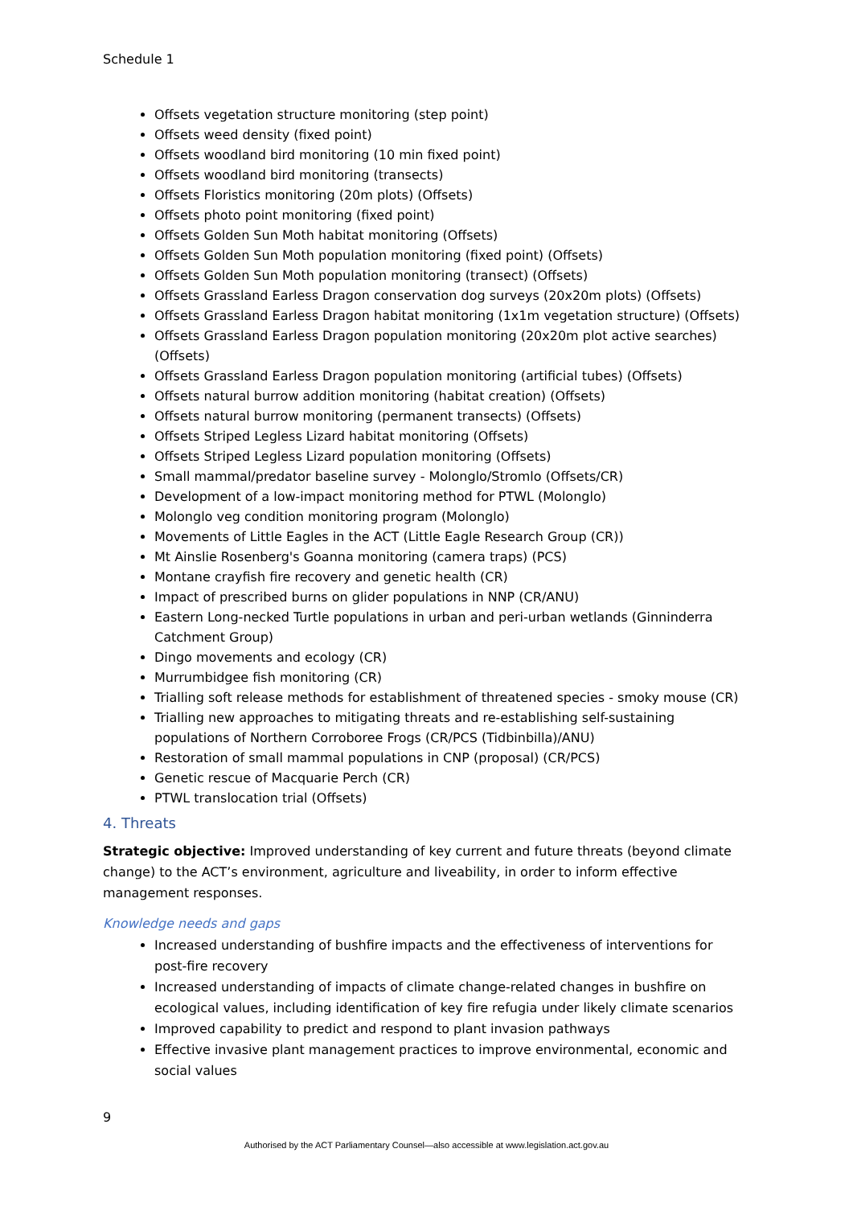Schedule 1
Offsets vegetation structure monitoring (step point)
Offsets weed density (fixed point)
Offsets woodland bird monitoring (10 min fixed point)
Offsets woodland bird monitoring (transects)
Offsets Floristics monitoring (20m plots) (Offsets)
Offsets photo point monitoring (fixed point)
Offsets Golden Sun Moth habitat monitoring (Offsets)
Offsets Golden Sun Moth population monitoring (fixed point) (Offsets)
Offsets Golden Sun Moth population monitoring (transect) (Offsets)
Offsets Grassland Earless Dragon conservation dog surveys (20x20m plots) (Offsets)
Offsets Grassland Earless Dragon habitat monitoring (1x1m vegetation structure) (Offsets)
Offsets Grassland Earless Dragon population monitoring (20x20m plot active searches) (Offsets)
Offsets Grassland Earless Dragon population monitoring (artificial tubes) (Offsets)
Offsets natural burrow addition monitoring (habitat creation) (Offsets)
Offsets natural burrow monitoring (permanent transects) (Offsets)
Offsets Striped Legless Lizard habitat monitoring (Offsets)
Offsets Striped Legless Lizard population monitoring (Offsets)
Small mammal/predator baseline survey - Molonglo/Stromlo (Offsets/CR)
Development of a low-impact monitoring method for PTWL (Molonglo)
Molonglo veg condition monitoring program (Molonglo)
Movements of Little Eagles in the ACT (Little Eagle Research Group (CR))
Mt Ainslie Rosenberg's Goanna monitoring (camera traps) (PCS)
Montane crayfish fire recovery and genetic health (CR)
Impact of prescribed burns on glider populations in NNP (CR/ANU)
Eastern Long-necked Turtle populations in urban and peri-urban wetlands (Ginninderra Catchment Group)
Dingo movements and ecology (CR)
Murrumbidgee fish monitoring (CR)
Trialling soft release methods for establishment of threatened species - smoky mouse (CR)
Trialling new approaches to mitigating threats and re-establishing self-sustaining populations of Northern Corroboree Frogs (CR/PCS (Tidbinbilla)/ANU)
Restoration of small mammal populations in CNP (proposal) (CR/PCS)
Genetic rescue of Macquarie Perch (CR)
PTWL translocation trial (Offsets)
4. Threats
Strategic objective: Improved understanding of key current and future threats (beyond climate change) to the ACT’s environment, agriculture and liveability, in order to inform effective management responses.
Knowledge needs and gaps
Increased understanding of bushfire impacts and the effectiveness of interventions for post-fire recovery
Increased understanding of impacts of climate change-related changes in bushfire on ecological values, including identification of key fire refugia under likely climate scenarios
Improved capability to predict and respond to plant invasion pathways
Effective invasive plant management practices to improve environmental, economic and social values
9
Authorised by the ACT Parliamentary Counsel—also accessible at www.legislation.act.gov.au